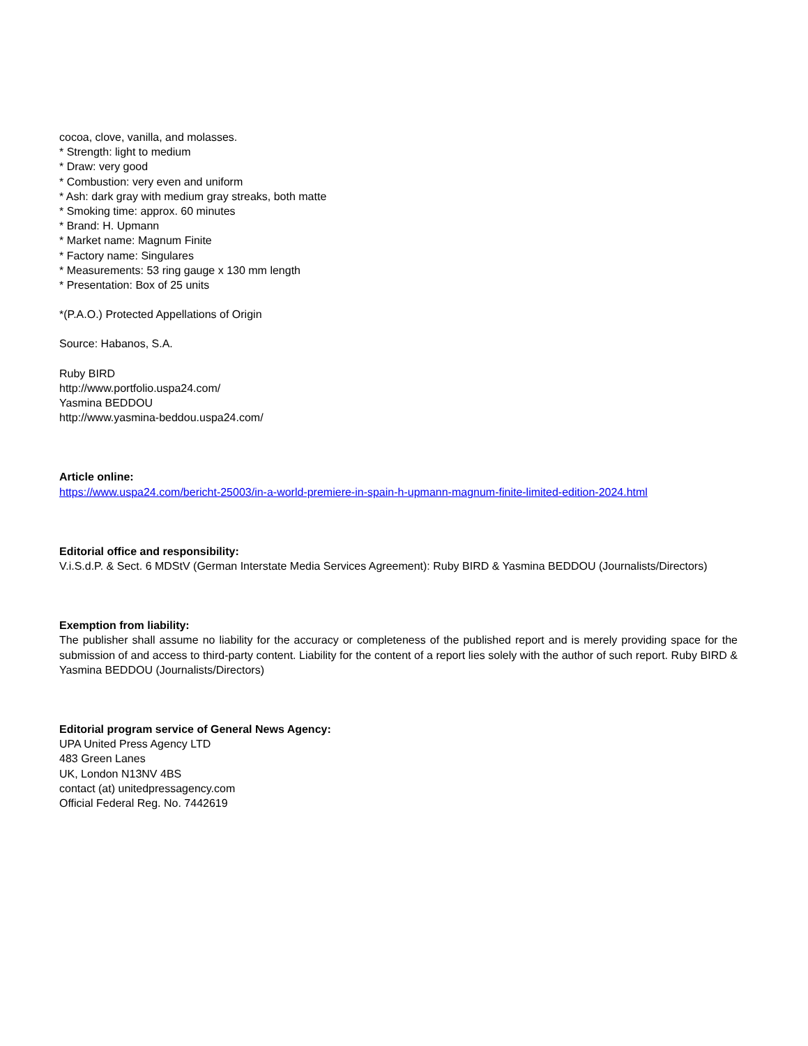cocoa, clove, vanilla, and molasses.
* Strength: light to medium
* Draw: very good
* Combustion: very even and uniform
* Ash: dark gray with medium gray streaks, both matte
* Smoking time: approx. 60 minutes
* Brand: H. Upmann
* Market name: Magnum Finite
* Factory name: Singulares
* Measurements: 53 ring gauge x 130 mm length
* Presentation: Box of 25 units
*(P.A.O.) Protected Appellations of Origin
Source: Habanos, S.A.
Ruby BIRD
http://www.portfolio.uspa24.com/
Yasmina BEDDOU
http://www.yasmina-beddou.uspa24.com/
Article online:
https://www.uspa24.com/bericht-25003/in-a-world-premiere-in-spain-h-upmann-magnum-finite-limited-edition-2024.html
Editorial office and responsibility:
V.i.S.d.P. & Sect. 6 MDStV (German Interstate Media Services Agreement): Ruby BIRD & Yasmina BEDDOU (Journalists/Directors)
Exemption from liability:
The publisher shall assume no liability for the accuracy or completeness of the published report and is merely providing space for the submission of and access to third-party content. Liability for the content of a report lies solely with the author of such report. Ruby BIRD & Yasmina BEDDOU (Journalists/Directors)
Editorial program service of General News Agency:
UPA United Press Agency LTD
483 Green Lanes
UK, London N13NV 4BS
contact (at) unitedpressagency.com
Official Federal Reg. No. 7442619